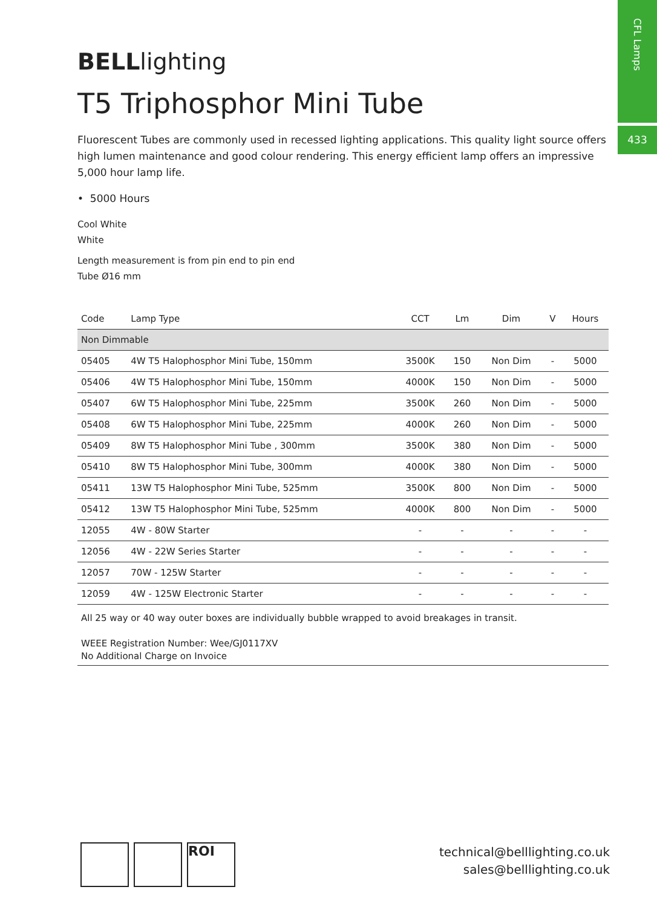CFL Lamps
433
BELLlighting
T5 Triphosphor Mini Tube
Fluorescent Tubes are commonly used in recessed lighting applications. This quality light source offers high lumen maintenance and good colour rendering. This energy efficient lamp offers an impressive 5,000 hour lamp life.
• 5000 Hours
Cool White
White
Length measurement is from pin end to pin end
Tube Ø16 mm
| Code | Lamp Type | CCT | Lm | Dim | V | Hours |
| --- | --- | --- | --- | --- | --- | --- |
| Non Dimmable | | | | | | |
| 05405 | 4W T5 Halophosphor Mini Tube, 150mm | 3500K | 150 | Non Dim | - | 5000 |
| 05406 | 4W T5 Halophosphor Mini Tube, 150mm | 4000K | 150 | Non Dim | - | 5000 |
| 05407 | 6W T5 Halophosphor Mini Tube, 225mm | 3500K | 260 | Non Dim | - | 5000 |
| 05408 | 6W T5 Halophosphor Mini Tube, 225mm | 4000K | 260 | Non Dim | - | 5000 |
| 05409 | 8W T5 Halophosphor Mini Tube , 300mm | 3500K | 380 | Non Dim | - | 5000 |
| 05410 | 8W T5 Halophosphor Mini Tube, 300mm | 4000K | 380 | Non Dim | - | 5000 |
| 05411 | 13W T5 Halophosphor Mini Tube, 525mm | 3500K | 800 | Non Dim | - | 5000 |
| 05412 | 13W T5 Halophosphor Mini Tube, 525mm | 4000K | 800 | Non Dim | - | 5000 |
| 12055 | 4W - 80W Starter | - | - | - | - | - |
| 12056 | 4W - 22W Series Starter | - | - | - | - | - |
| 12057 | 70W - 125W Starter | - | - | - | - | - |
| 12059 | 4W - 125W Electronic Starter | - | - | - | - | - |
All 25 way or 40 way outer boxes are individually bubble wrapped to avoid breakages in transit.
WEEE Registration Number: Wee/GJ0117XV
No Additional Charge on Invoice
ROI
technical@belllighting.co.uk
sales@belllighting.co.uk